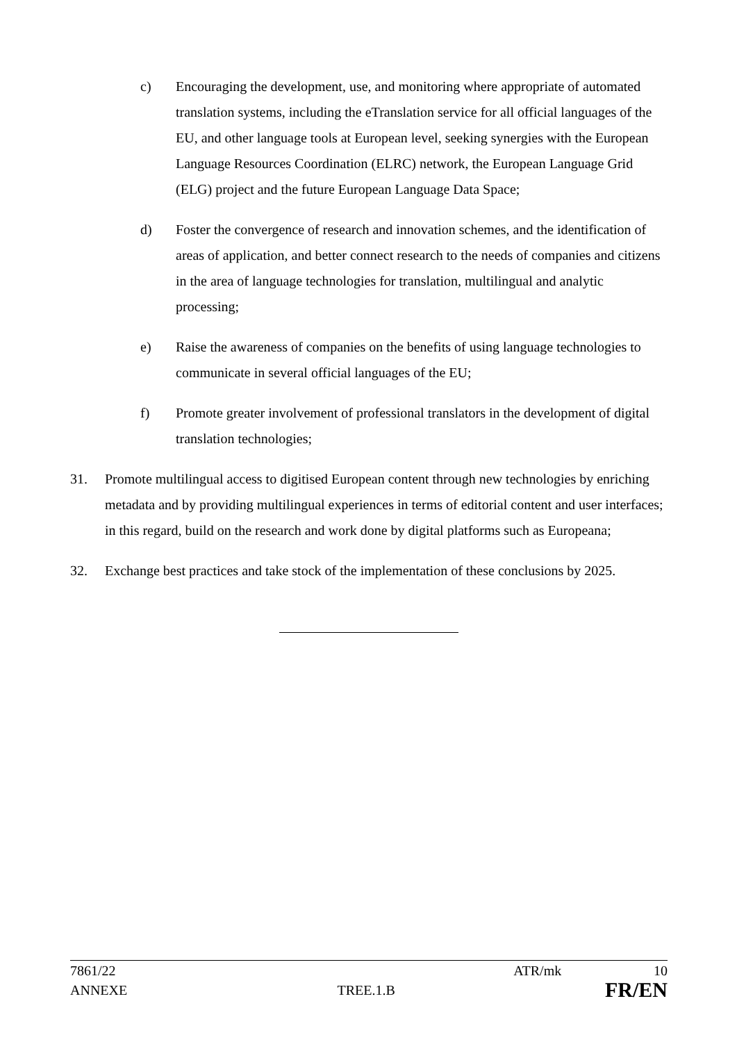c) Encouraging the development, use, and monitoring where appropriate of automated translation systems, including the eTranslation service for all official languages of the EU, and other language tools at European level, seeking synergies with the European Language Resources Coordination (ELRC) network, the European Language Grid (ELG) project and the future European Language Data Space;
d) Foster the convergence of research and innovation schemes, and the identification of areas of application, and better connect research to the needs of companies and citizens in the area of language technologies for translation, multilingual and analytic processing;
e) Raise the awareness of companies on the benefits of using language technologies to communicate in several official languages of the EU;
f) Promote greater involvement of professional translators in the development of digital translation technologies;
31. Promote multilingual access to digitised European content through new technologies by enriching metadata and by providing multilingual experiences in terms of editorial content and user interfaces; in this regard, build on the research and work done by digital platforms such as Europeana;
32. Exchange best practices and take stock of the implementation of these conclusions by 2025.
7861/22 ATR/mk 10
ANNEXE TREE.1.B FR/EN